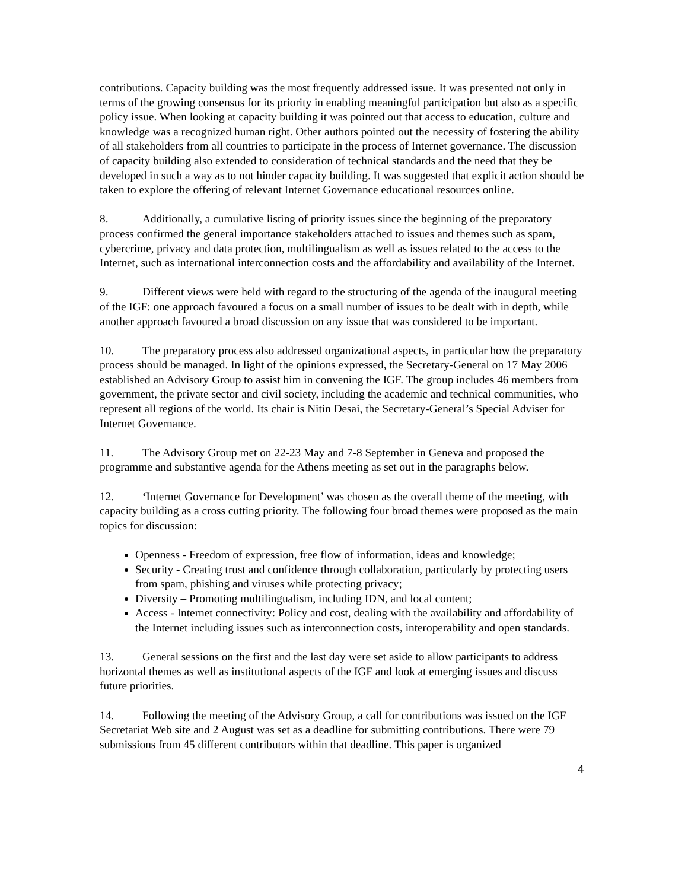contributions. Capacity building was the most frequently addressed issue. It was presented not only in terms of the growing consensus for its priority in enabling meaningful participation but also as a specific policy issue. When looking at capacity building it was pointed out that access to education, culture and knowledge was a recognized human right. Other authors pointed out the necessity of fostering the ability of all stakeholders from all countries to participate in the process of Internet governance. The discussion of capacity building also extended to consideration of technical standards and the need that they be developed in such a way as to not hinder capacity building. It was suggested that explicit action should be taken to explore the offering of relevant Internet Governance educational resources online.
8. Additionally, a cumulative listing of priority issues since the beginning of the preparatory process confirmed the general importance stakeholders attached to issues and themes such as spam, cybercrime, privacy and data protection, multilingualism as well as issues related to the access to the Internet, such as international interconnection costs and the affordability and availability of the Internet.
9. Different views were held with regard to the structuring of the agenda of the inaugural meeting of the IGF: one approach favoured a focus on a small number of issues to be dealt with in depth, while another approach favoured a broad discussion on any issue that was considered to be important.
10. The preparatory process also addressed organizational aspects, in particular how the preparatory process should be managed. In light of the opinions expressed, the Secretary-General on 17 May 2006 established an Advisory Group to assist him in convening the IGF. The group includes 46 members from government, the private sector and civil society, including the academic and technical communities, who represent all regions of the world. Its chair is Nitin Desai, the Secretary-General’s Special Adviser for Internet Governance.
11. The Advisory Group met on 22-23 May and 7-8 September in Geneva and proposed the programme and substantive agenda for the Athens meeting as set out in the paragraphs below.
12. ‘Internet Governance for Development’ was chosen as the overall theme of the meeting, with capacity building as a cross cutting priority. The following four broad themes were proposed as the main topics for discussion:
Openness - Freedom of expression, free flow of information, ideas and knowledge;
Security - Creating trust and confidence through collaboration, particularly by protecting users from spam, phishing and viruses while protecting privacy;
Diversity – Promoting multilingualism, including IDN, and local content;
Access - Internet connectivity: Policy and cost, dealing with the availability and affordability of the Internet including issues such as interconnection costs, interoperability and open standards.
13. General sessions on the first and the last day were set aside to allow participants to address horizontal themes as well as institutional aspects of the IGF and look at emerging issues and discuss future priorities.
14. Following the meeting of the Advisory Group, a call for contributions was issued on the IGF Secretariat Web site and 2 August was set as a deadline for submitting contributions. There were 79 submissions from 45 different contributors within that deadline. This paper is organized
4